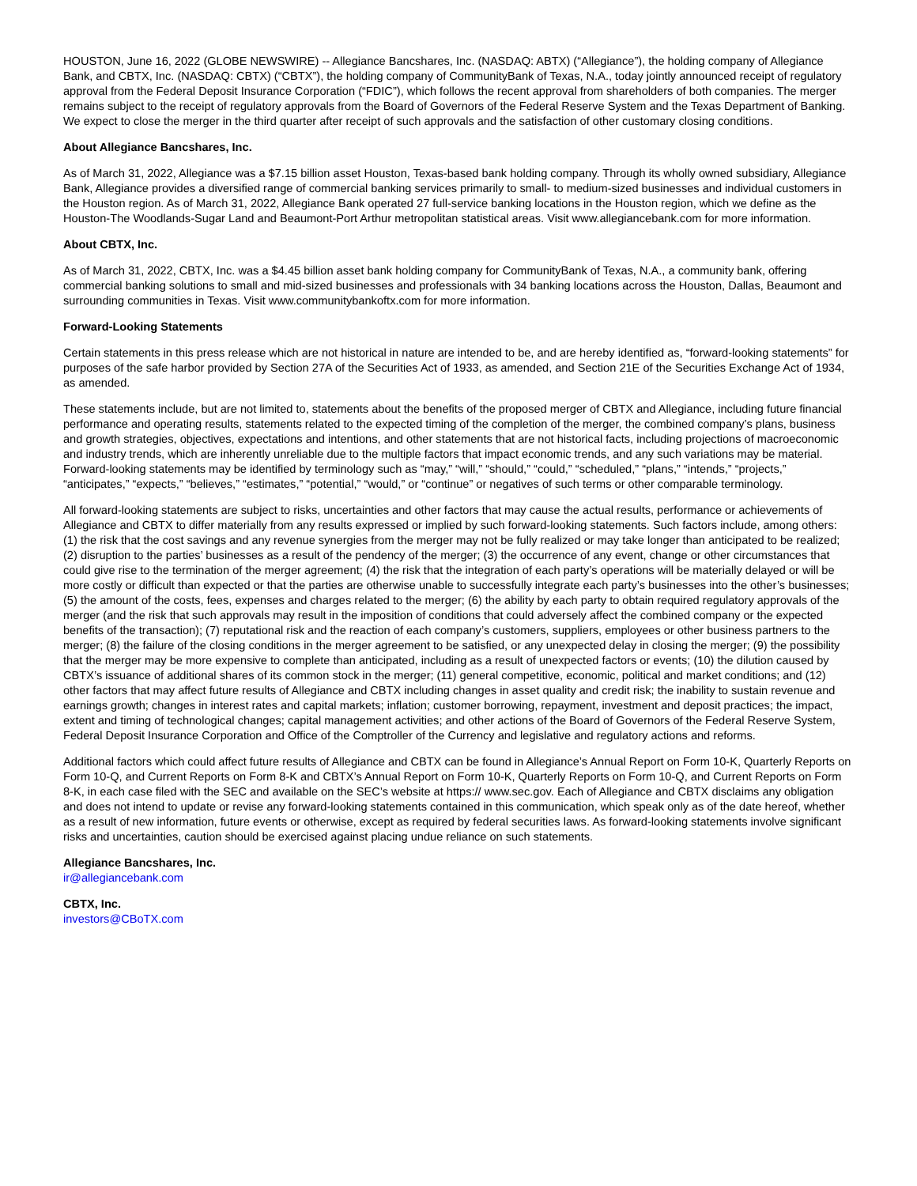HOUSTON, June 16, 2022 (GLOBE NEWSWIRE) -- Allegiance Bancshares, Inc. (NASDAQ: ABTX) (“Allegiance”), the holding company of Allegiance Bank, and CBTX, Inc. (NASDAQ: CBTX) (“CBTX”), the holding company of CommunityBank of Texas, N.A., today jointly announced receipt of regulatory approval from the Federal Deposit Insurance Corporation (“FDIC”), which follows the recent approval from shareholders of both companies. The merger remains subject to the receipt of regulatory approvals from the Board of Governors of the Federal Reserve System and the Texas Department of Banking. We expect to close the merger in the third quarter after receipt of such approvals and the satisfaction of other customary closing conditions.
About Allegiance Bancshares, Inc.
As of March 31, 2022, Allegiance was a $7.15 billion asset Houston, Texas-based bank holding company. Through its wholly owned subsidiary, Allegiance Bank, Allegiance provides a diversified range of commercial banking services primarily to small- to medium-sized businesses and individual customers in the Houston region. As of March 31, 2022, Allegiance Bank operated 27 full-service banking locations in the Houston region, which we define as the Houston-The Woodlands-Sugar Land and Beaumont-Port Arthur metropolitan statistical areas. Visit www.allegiancebank.com for more information.
About CBTX, Inc.
As of March 31, 2022, CBTX, Inc. was a $4.45 billion asset bank holding company for CommunityBank of Texas, N.A., a community bank, offering commercial banking solutions to small and mid-sized businesses and professionals with 34 banking locations across the Houston, Dallas, Beaumont and surrounding communities in Texas. Visit www.communitybankoftx.com for more information.
Forward-Looking Statements
Certain statements in this press release which are not historical in nature are intended to be, and are hereby identified as, “forward-looking statements” for purposes of the safe harbor provided by Section 27A of the Securities Act of 1933, as amended, and Section 21E of the Securities Exchange Act of 1934, as amended.
These statements include, but are not limited to, statements about the benefits of the proposed merger of CBTX and Allegiance, including future financial performance and operating results, statements related to the expected timing of the completion of the merger, the combined company’s plans, business and growth strategies, objectives, expectations and intentions, and other statements that are not historical facts, including projections of macroeconomic and industry trends, which are inherently unreliable due to the multiple factors that impact economic trends, and any such variations may be material. Forward-looking statements may be identified by terminology such as “may,” “will,” “should,” “could,” “scheduled,” “plans,” “intends,” “projects,” “anticipates,” “expects,” “believes,” “estimates,” “potential,” “would,” or “continue” or negatives of such terms or other comparable terminology.
All forward-looking statements are subject to risks, uncertainties and other factors that may cause the actual results, performance or achievements of Allegiance and CBTX to differ materially from any results expressed or implied by such forward-looking statements. Such factors include, among others: (1) the risk that the cost savings and any revenue synergies from the merger may not be fully realized or may take longer than anticipated to be realized; (2) disruption to the parties’ businesses as a result of the pendency of the merger; (3) the occurrence of any event, change or other circumstances that could give rise to the termination of the merger agreement; (4) the risk that the integration of each party’s operations will be materially delayed or will be more costly or difficult than expected or that the parties are otherwise unable to successfully integrate each party’s businesses into the other’s businesses; (5) the amount of the costs, fees, expenses and charges related to the merger; (6) the ability by each party to obtain required regulatory approvals of the merger (and the risk that such approvals may result in the imposition of conditions that could adversely affect the combined company or the expected benefits of the transaction); (7) reputational risk and the reaction of each company’s customers, suppliers, employees or other business partners to the merger; (8) the failure of the closing conditions in the merger agreement to be satisfied, or any unexpected delay in closing the merger; (9) the possibility that the merger may be more expensive to complete than anticipated, including as a result of unexpected factors or events; (10) the dilution caused by CBTX’s issuance of additional shares of its common stock in the merger; (11) general competitive, economic, political and market conditions; and (12) other factors that may affect future results of Allegiance and CBTX including changes in asset quality and credit risk; the inability to sustain revenue and earnings growth; changes in interest rates and capital markets; inflation; customer borrowing, repayment, investment and deposit practices; the impact, extent and timing of technological changes; capital management activities; and other actions of the Board of Governors of the Federal Reserve System, Federal Deposit Insurance Corporation and Office of the Comptroller of the Currency and legislative and regulatory actions and reforms.
Additional factors which could affect future results of Allegiance and CBTX can be found in Allegiance’s Annual Report on Form 10-K, Quarterly Reports on Form 10-Q, and Current Reports on Form 8-K and CBTX’s Annual Report on Form 10-K, Quarterly Reports on Form 10-Q, and Current Reports on Form 8-K, in each case filed with the SEC and available on the SEC’s website at https:// www.sec.gov. Each of Allegiance and CBTX disclaims any obligation and does not intend to update or revise any forward-looking statements contained in this communication, which speak only as of the date hereof, whether as a result of new information, future events or otherwise, except as required by federal securities laws. As forward-looking statements involve significant risks and uncertainties, caution should be exercised against placing undue reliance on such statements.
Allegiance Bancshares, Inc.
ir@allegiancebank.com
CBTX, Inc.
investors@CBoTX.com